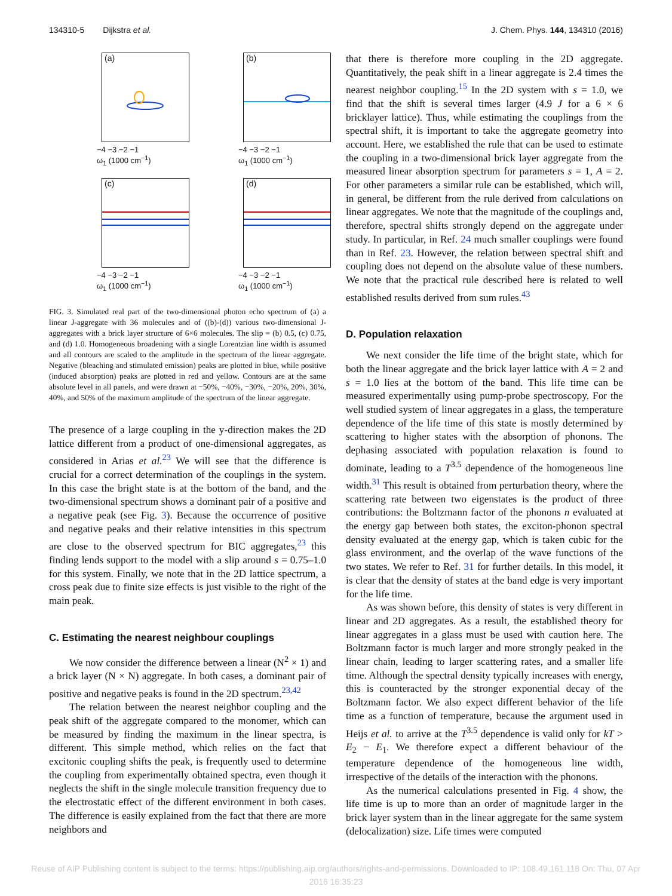134310-5 Dijkstra et al. J. Chem. Phys. 144, 134310 (2016)
(a)
−4 −3 −2 −1
ω<sub>1</sub> (1000 cm<sup>−1</sup>)
(b)
−4 −3 −2 −1
ω<sub>1</sub> (1000 cm<sup>−1</sup>)
(c)
−4 −3 −2 −1
ω<sub>1</sub> (1000 cm<sup>−1</sup>)
(d)
−4 −3 −2 −1
ω<sub>1</sub> (1000 cm<sup>−1</sup>)
FIG. 3. Simulated real part of the two-dimensional photon echo spectrum of (a) a linear J-aggregate with 36 molecules and of ((b)-(d)) various two-dimensional J-aggregates with a brick layer structure of 6×6 molecules. The slip = (b) 0.5, (c) 0.75, and (d) 1.0. Homogeneous broadening with a single Lorentzian line width is assumed and all contours are scaled to the amplitude in the spectrum of the linear aggregate. Negative (bleaching and stimulated emission) peaks are plotted in blue, while positive (induced absorption) peaks are plotted in red and yellow. Contours are at the same absolute level in all panels, and were drawn at −50%, −40%, −30%, −20%, 20%, 30%, 40%, and 50% of the maximum amplitude of the spectrum of the linear aggregate.
The presence of a large coupling in the y-direction makes the 2D lattice different from a product of one-dimensional aggregates, as considered in Arias et al.<sup>23</sup> We will see that the difference is crucial for a correct determination of the couplings in the system. In this case the bright state is at the bottom of the band, and the two-dimensional spectrum shows a dominant pair of a positive and a negative peak (see Fig. 3). Because the occurrence of positive and negative peaks and their relative intensities in this spectrum are close to the observed spectrum for BIC aggregates,<sup>23</sup> this finding lends support to the model with a slip around s = 0.75–1.0 for this system. Finally, we note that in the 2D lattice spectrum, a cross peak due to finite size effects is just visible to the right of the main peak.
C. Estimating the nearest neighbour couplings
We now consider the difference between a linear (N<sup>2</sup> × 1) and a brick layer (N × N) aggregate. In both cases, a dominant pair of positive and negative peaks is found in the 2D spectrum.<sup>23,42</sup>
The relation between the nearest neighbor coupling and the peak shift of the aggregate compared to the monomer, which can be measured by finding the maximum in the linear spectra, is different. This simple method, which relies on the fact that excitonic coupling shifts the peak, is frequently used to determine the coupling from experimentally obtained spectra, even though it neglects the shift in the single molecule transition frequency due to the electrostatic effect of the different environment in both cases. The difference is easily explained from the fact that there are more neighbors and
that there is therefore more coupling in the 2D aggregate. Quantitatively, the peak shift in a linear aggregate is 2.4 times the nearest neighbor coupling.<sup>15</sup> In the 2D system with s = 1.0, we find that the shift is several times larger (4.9 J for a 6 × 6 bricklayer lattice). Thus, while estimating the couplings from the spectral shift, it is important to take the aggregate geometry into account. Here, we established the rule that can be used to estimate the coupling in a two-dimensional brick layer aggregate from the measured linear absorption spectrum for parameters s = 1, A = 2. For other parameters a similar rule can be established, which will, in general, be different from the rule derived from calculations on linear aggregates. We note that the magnitude of the couplings and, therefore, spectral shifts strongly depend on the aggregate under study. In particular, in Ref. 24 much smaller couplings were found than in Ref. 23. However, the relation between spectral shift and coupling does not depend on the absolute value of these numbers. We note that the practical rule described here is related to well established results derived from sum rules.<sup>43</sup>
D. Population relaxation
We next consider the life time of the bright state, which for both the linear aggregate and the brick layer lattice with A = 2 and s = 1.0 lies at the bottom of the band. This life time can be measured experimentally using pump-probe spectroscopy. For the well studied system of linear aggregates in a glass, the temperature dependence of the life time of this state is mostly determined by scattering to higher states with the absorption of phonons. The dephasing associated with population relaxation is found to dominate, leading to a T<sup>3.5</sup> dependence of the homogeneous line width.<sup>31</sup> This result is obtained from perturbation theory, where the scattering rate between two eigenstates is the product of three contributions: the Boltzmann factor of the phonons n evaluated at the energy gap between both states, the exciton-phonon spectral density evaluated at the energy gap, which is taken cubic for the glass environment, and the overlap of the wave functions of the two states. We refer to Ref. 31 for further details. In this model, it is clear that the density of states at the band edge is very important for the life time.
As was shown before, this density of states is very different in linear and 2D aggregates. As a result, the established theory for linear aggregates in a glass must be used with caution here. The Boltzmann factor is much larger and more strongly peaked in the linear chain, leading to larger scattering rates, and a smaller life time. Although the spectral density typically increases with energy, this is counteracted by the stronger exponential decay of the Boltzmann factor. We also expect different behavior of the life time as a function of temperature, because the argument used in Heijs et al. to arrive at the T<sup>3.5</sup> dependence is valid only for kT > E<sub>2</sub> − E<sub>1</sub>. We therefore expect a different behaviour of the temperature dependence of the homogeneous line width, irrespective of the details of the interaction with the phonons.
As the numerical calculations presented in Fig. 4 show, the life time is up to more than an order of magnitude larger in the brick layer system than in the linear aggregate for the same system (delocalization) size. Life times were computed
Reuse of AIP Publishing content is subject to the terms: https://publishing.aip.org/authors/rights-and-permissions. Downloaded to IP: 108.49.161.118 On: Thu, 07 Apr
2016 16:35:23